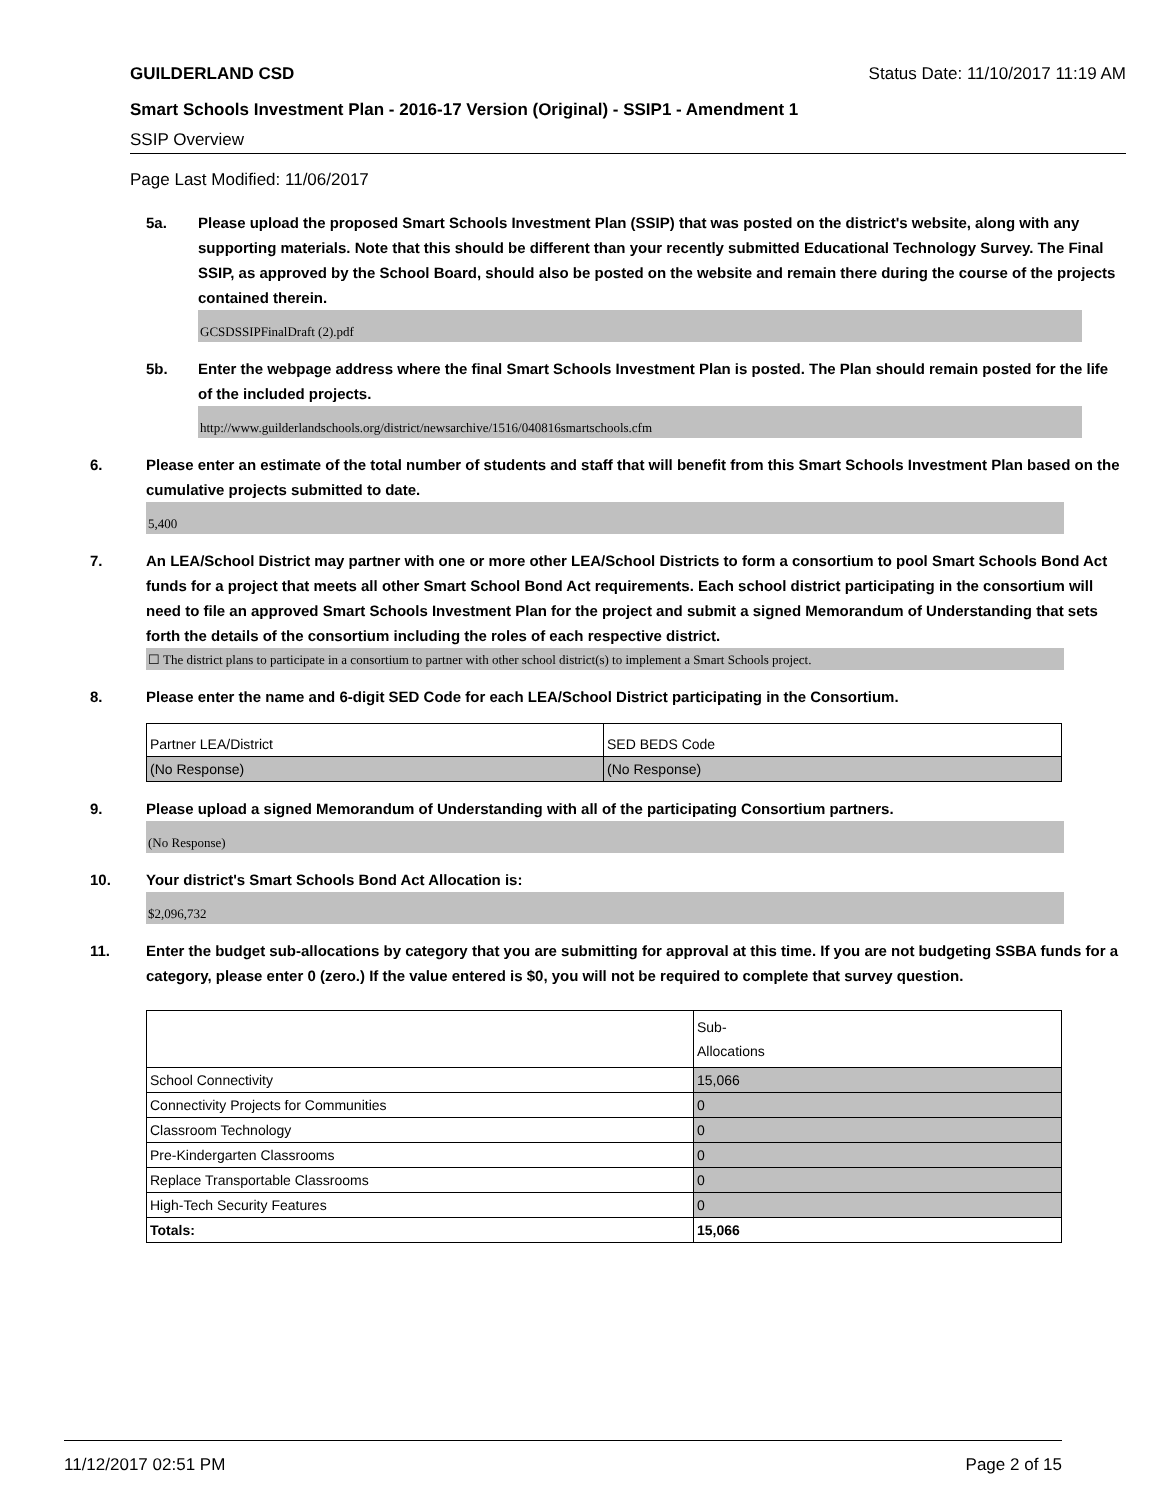GUILDERLAND CSD Status Date: 11/10/2017 11:19 AM
Smart Schools Investment Plan - 2016-17 Version (Original) - SSIP1 - Amendment 1
SSIP Overview
Page Last Modified: 11/06/2017
5a. Please upload the proposed Smart Schools Investment Plan (SSIP) that was posted on the district's website, along with any supporting materials. Note that this should be different than your recently submitted Educational Technology Survey. The Final SSIP, as approved by the School Board, should also be posted on the website and remain there during the course of the projects contained therein.
GCSDSSIPFinalDraft (2).pdf
5b. Enter the webpage address where the final Smart Schools Investment Plan is posted. The Plan should remain posted for the life of the included projects.
http://www.guilderlandschools.org/district/newsarchive/1516/040816smartschools.cfm
6. Please enter an estimate of the total number of students and staff that will benefit from this Smart Schools Investment Plan based on the cumulative projects submitted to date.
5,400
7. An LEA/School District may partner with one or more other LEA/School Districts to form a consortium to pool Smart Schools Bond Act funds for a project that meets all other Smart School Bond Act requirements. Each school district participating in the consortium will need to file an approved Smart Schools Investment Plan for the project and submit a signed Memorandum of Understanding that sets forth the details of the consortium including the roles of each respective district.
☐ The district plans to participate in a consortium to partner with other school district(s) to implement a Smart Schools project.
8. Please enter the name and 6-digit SED Code for each LEA/School District participating in the Consortium.
| Partner LEA/District | SED BEDS Code |
| (No Response) | (No Response) |
9. Please upload a signed Memorandum of Understanding with all of the participating Consortium partners.
(No Response)
10. Your district's Smart Schools Bond Act Allocation is:
$2,096,732
11. Enter the budget sub-allocations by category that you are submitting for approval at this time. If you are not budgeting SSBA funds for a category, please enter 0 (zero.) If the value entered is $0, you will not be required to complete that survey question.
| | Sub- Allocations |
| School Connectivity | 15,066 |
| Connectivity Projects for Communities | 0 |
| Classroom Technology | 0 |
| Pre-Kindergarten Classrooms | 0 |
| Replace Transportable Classrooms | 0 |
| High-Tech Security Features | 0 |
| Totals: | 15,066 |
11/12/2017 02:51 PM Page 2 of 15